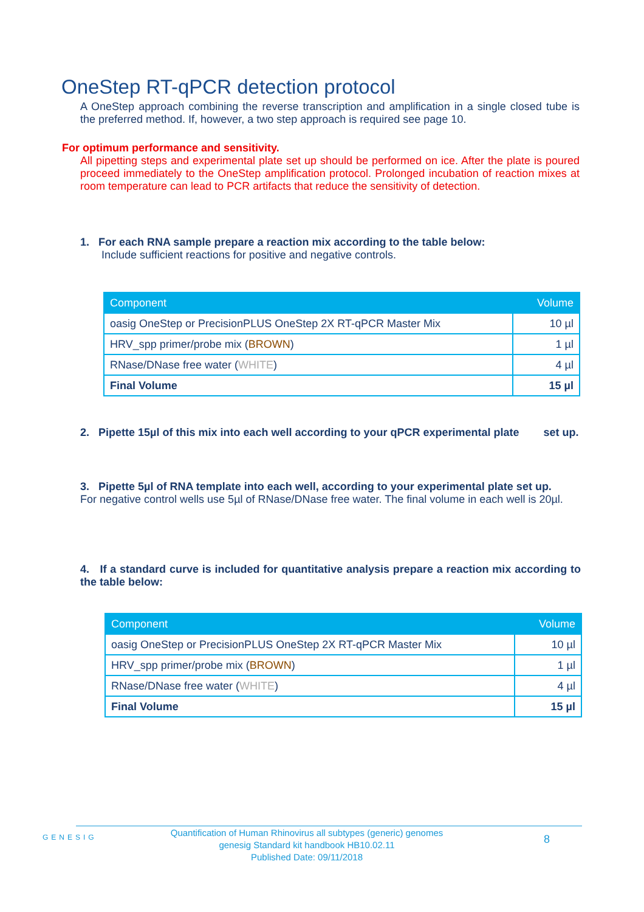OneStep RT-qPCR detection protocol
A OneStep approach combining the reverse transcription and amplification in a single closed tube is the preferred method. If, however, a two step approach is required see page 10.
For optimum performance and sensitivity.
All pipetting steps and experimental plate set up should be performed on ice. After the plate is poured proceed immediately to the OneStep amplification protocol. Prolonged incubation of reaction mixes at room temperature can lead to PCR artifacts that reduce the sensitivity of detection.
1. For each RNA sample prepare a reaction mix according to the table below:
Include sufficient reactions for positive and negative controls.
| Component | Volume |
| --- | --- |
| oasig OneStep or PrecisionPLUS OneStep 2X RT-qPCR Master Mix | 10 µl |
| HRV_spp primer/probe mix ( BROWN ) | 1 µl |
| RNase/DNase free water ( WHITE ) | 4 µl |
| Final Volume | 15 µl |
2. Pipette 15µl of this mix into each well according to your qPCR experimental plate set up.
3. Pipette 5µl of RNA template into each well, according to your experimental plate set up.
For negative control wells use 5µl of RNase/DNase free water. The final volume in each well is 20µl.
4. If a standard curve is included for quantitative analysis prepare a reaction mix according to the table below:
| Component | Volume |
| --- | --- |
| oasig OneStep or PrecisionPLUS OneStep 2X RT-qPCR Master Mix | 10 µl |
| HRV_spp primer/probe mix ( BROWN ) | 1 µl |
| RNase/DNase free water ( WHITE ) | 4 µl |
| Final Volume | 15 µl |
GENESIG
Quantification of Human Rhinovirus all subtypes (generic) genomes
genesig Standard kit handbook HB10.02.11
Published Date: 09/11/2018
8